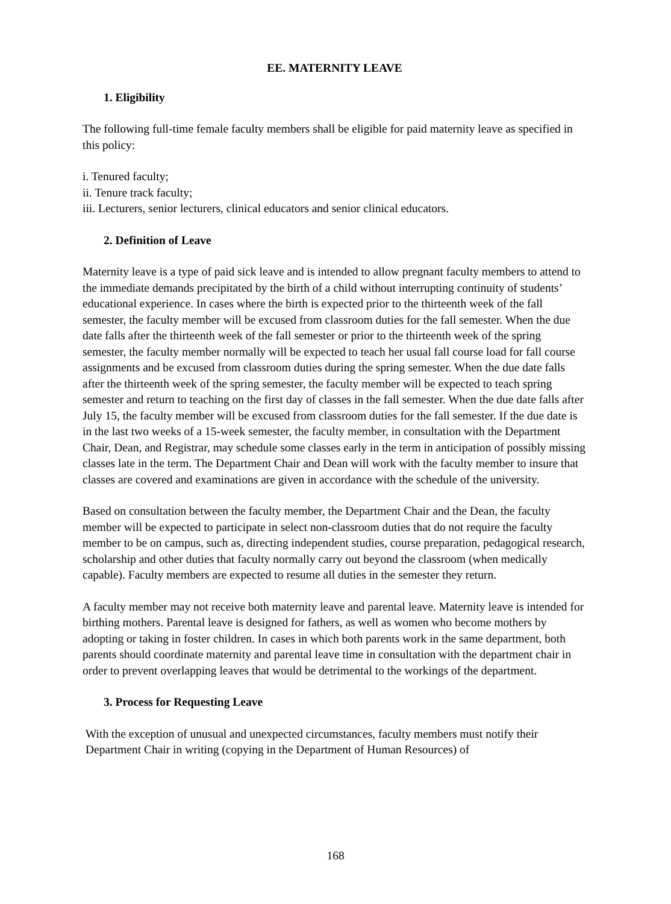EE. MATERNITY LEAVE
1. Eligibility
The following full-time female faculty members shall be eligible for paid maternity leave as specified in this policy:
i. Tenured faculty;
ii. Tenure track faculty;
iii. Lecturers, senior lecturers, clinical educators and senior clinical educators.
2. Definition of Leave
Maternity leave is a type of paid sick leave and is intended to allow pregnant faculty members to attend to the immediate demands precipitated by the birth of a child without interrupting continuity of students’ educational experience. In cases where the birth is expected prior to the thirteenth week of the fall semester, the faculty member will be excused from classroom duties for the fall semester. When the due date falls after the thirteenth week of the fall semester or prior to the thirteenth week of the spring semester, the faculty member normally will be expected to teach her usual fall course load for fall course assignments and be excused from classroom duties during the spring semester. When the due date falls after the thirteenth week of the spring semester, the faculty member will be expected to teach spring semester and return to teaching on the first day of classes in the fall semester. When the due date falls after July 15, the faculty member will be excused from classroom duties for the fall semester. If the due date is in the last two weeks of a 15-week semester, the faculty member, in consultation with the Department Chair, Dean, and Registrar, may schedule some classes early in the term in anticipation of possibly missing classes late in the term. The Department Chair and Dean will work with the faculty member to insure that classes are covered and examinations are given in accordance with the schedule of the university.
Based on consultation between the faculty member, the Department Chair and the Dean, the faculty member will be expected to participate in select non-classroom duties that do not require the faculty member to be on campus, such as, directing independent studies, course preparation, pedagogical research, scholarship and other duties that faculty normally carry out beyond the classroom (when medically capable). Faculty members are expected to resume all duties in the semester they return.
A faculty member may not receive both maternity leave and parental leave. Maternity leave is intended for birthing mothers. Parental leave is designed for fathers, as well as women who become mothers by adopting or taking in foster children. In cases in which both parents work in the same department, both parents should coordinate maternity and parental leave time in consultation with the department chair in order to prevent overlapping leaves that would be detrimental to the workings of the department.
3. Process for Requesting Leave
With the exception of unusual and unexpected circumstances, faculty members must notify their Department Chair in writing (copying in the Department of Human Resources) of
168